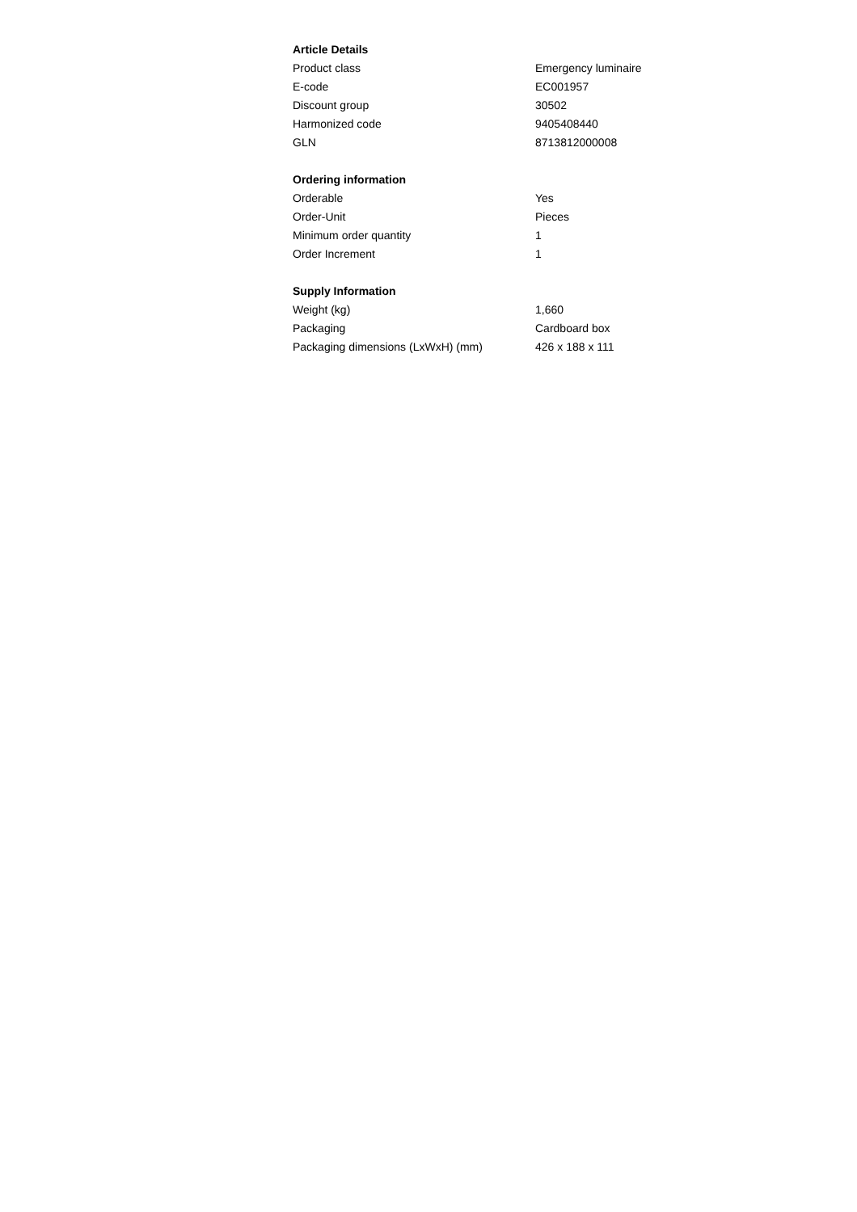Article Details
| Product class | Emergency luminaire |
| E-code | EC001957 |
| Discount group | 30502 |
| Harmonized code | 9405408440 |
| GLN | 8713812000008 |
Ordering information
| Orderable | Yes |
| Order-Unit | Pieces |
| Minimum order quantity | 1 |
| Order Increment | 1 |
Supply Information
| Weight (kg) | 1,660 |
| Packaging | Cardboard box |
| Packaging dimensions (LxWxH) (mm) | 426 x 188 x 111 |